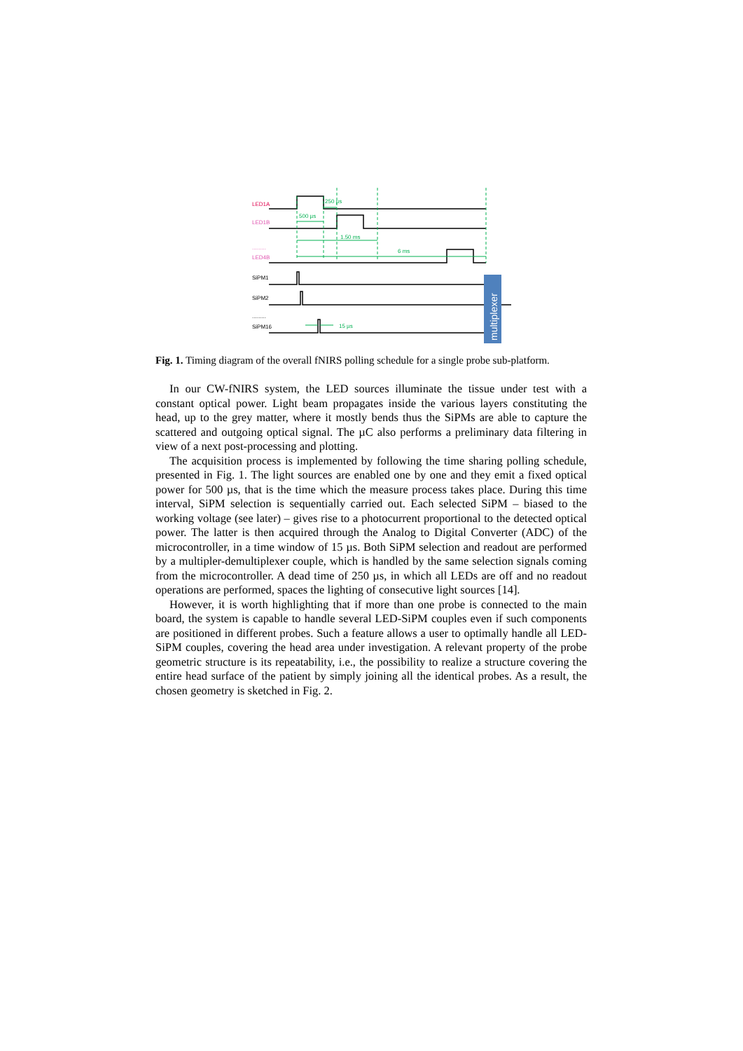LED1A
LED1B
.........
LED4B
SiPM1
SiPM2
.........
SiPM16
500 µs
250 µs
1.50 ms
6 ms
15 µs
multiplexer
Fig. 1. Timing diagram of the overall fNIRS polling schedule for a single probe sub-platform.
In our CW-fNIRS system, the LED sources illuminate the tissue under test with a constant optical power. Light beam propagates inside the various layers constituting the head, up to the grey matter, where it mostly bends thus the SiPMs are able to capture the scattered and outgoing optical signal. The µC also performs a preliminary data filtering in view of a next post-processing and plotting.
The acquisition process is implemented by following the time sharing polling schedule, presented in Fig. 1. The light sources are enabled one by one and they emit a fixed optical power for 500 µs, that is the time which the measure process takes place. During this time interval, SiPM selection is sequentially carried out. Each selected SiPM – biased to the working voltage (see later) – gives rise to a photocurrent proportional to the detected optical power. The latter is then acquired through the Analog to Digital Converter (ADC) of the microcontroller, in a time window of 15 µs. Both SiPM selection and readout are performed by a multipler-demultiplexer couple, which is handled by the same selection signals coming from the microcontroller. A dead time of 250 µs, in which all LEDs are off and no readout operations are performed, spaces the lighting of consecutive light sources [14].
However, it is worth highlighting that if more than one probe is connected to the main board, the system is capable to handle several LED-SiPM couples even if such components are positioned in different probes. Such a feature allows a user to optimally handle all LED-SiPM couples, covering the head area under investigation. A relevant property of the probe geometric structure is its repeatability, i.e., the possibility to realize a structure covering the entire head surface of the patient by simply joining all the identical probes. As a result, the chosen geometry is sketched in Fig. 2.